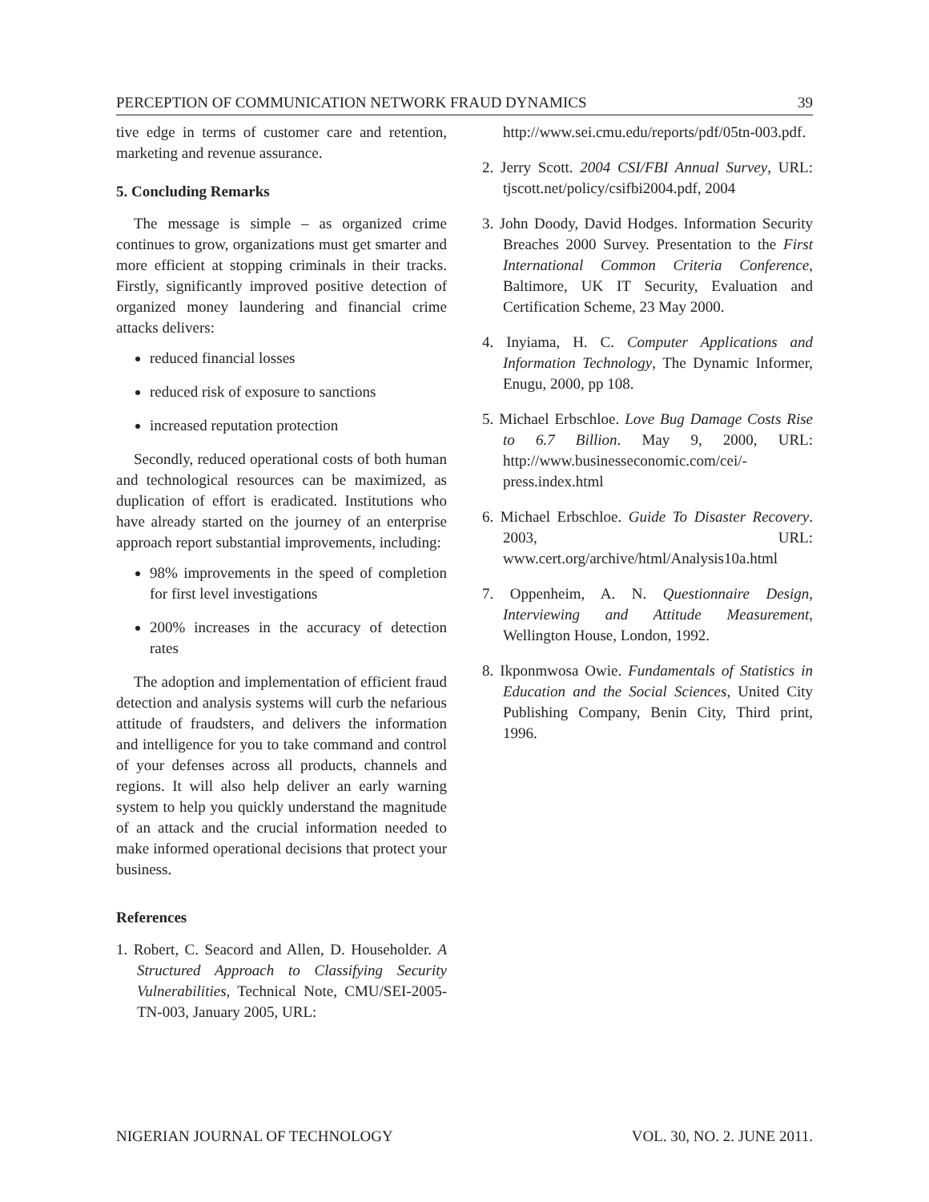PERCEPTION OF COMMUNICATION NETWORK FRAUD DYNAMICS 39
tive edge in terms of customer care and retention, marketing and revenue assurance.
5. Concluding Remarks
The message is simple – as organized crime continues to grow, organizations must get smarter and more efficient at stopping criminals in their tracks. Firstly, significantly improved positive detection of organized money laundering and financial crime attacks delivers:
reduced financial losses
reduced risk of exposure to sanctions
increased reputation protection
Secondly, reduced operational costs of both human and technological resources can be maximized, as duplication of effort is eradicated. Institutions who have already started on the journey of an enterprise approach report substantial improvements, including:
98% improvements in the speed of completion for first level investigations
200% increases in the accuracy of detection rates
The adoption and implementation of efficient fraud detection and analysis systems will curb the nefarious attitude of fraudsters, and delivers the information and intelligence for you to take command and control of your defenses across all products, channels and regions. It will also help deliver an early warning system to help you quickly understand the magnitude of an attack and the crucial information needed to make informed operational decisions that protect your business.
References
1. Robert, C. Seacord and Allen, D. Householder. A Structured Approach to Classifying Security Vulnerabilities, Technical Note, CMU/SEI-2005-TN-003, January 2005, URL:
http://www.sei.cmu.edu/reports/pdf/05tn-003.pdf.
2. Jerry Scott. 2004 CSI/FBI Annual Survey, URL: tjscott.net/policy/csifbi2004.pdf, 2004
3. John Doody, David Hodges. Information Security Breaches 2000 Survey. Presentation to the First International Common Criteria Conference, Baltimore, UK IT Security, Evaluation and Certification Scheme, 23 May 2000.
4. Inyiama, H. C. Computer Applications and Information Technology, The Dynamic Informer, Enugu, 2000, pp 108.
5. Michael Erbschloe. Love Bug Damage Costs Rise to 6.7 Billion. May 9, 2000, URL: http://www.businesseconomic.com/cei/-press.index.html
6. Michael Erbschloe. Guide To Disaster Recovery. 2003, URL: www.cert.org/archive/html/Analysis10a.html
7. Oppenheim, A. N. Questionnaire Design, Interviewing and Attitude Measurement, Wellington House, London, 1992.
8. Ikponmwosa Owie. Fundamentals of Statistics in Education and the Social Sciences, United City Publishing Company, Benin City, Third print, 1996.
NIGERIAN JOURNAL OF TECHNOLOGY VOL. 30, NO. 2. JUNE 2011.